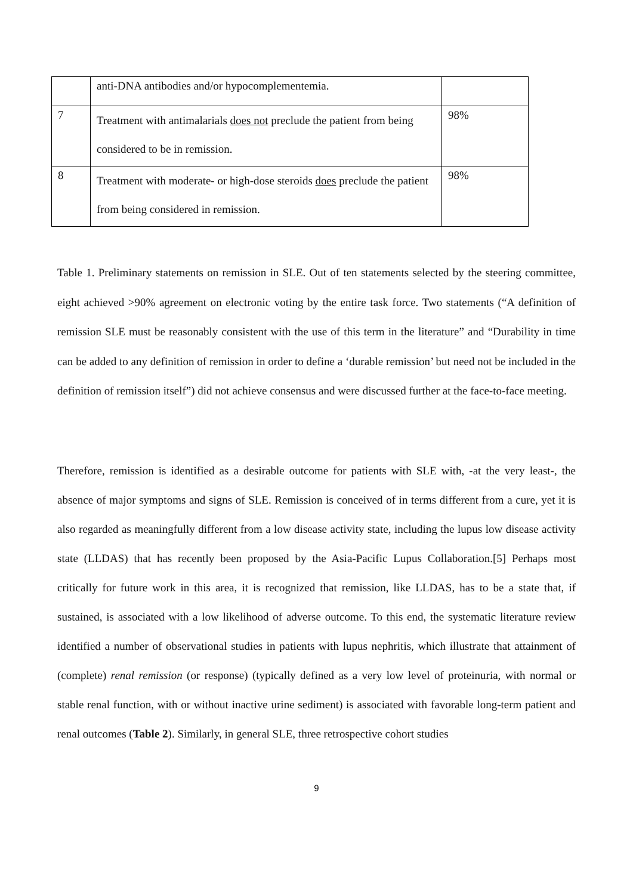| | anti-DNA antibodies and/or hypocomplementemia. | |
| 7 | Treatment with antimalarials does not preclude the patient from being considered to be in remission. | 98% |
| 8 | Treatment with moderate- or high-dose steroids does preclude the patient from being considered in remission. | 98% |
Table 1. Preliminary statements on remission in SLE. Out of ten statements selected by the steering committee, eight achieved >90% agreement on electronic voting by the entire task force. Two statements (“A definition of remission SLE must be reasonably consistent with the use of this term in the literature” and “Durability in time can be added to any definition of remission in order to define a ‘durable remission’ but need not be included in the definition of remission itself”) did not achieve consensus and were discussed further at the face-to-face meeting.
Therefore, remission is identified as a desirable outcome for patients with SLE with, -at the very least-, the absence of major symptoms and signs of SLE. Remission is conceived of in terms different from a cure, yet it is also regarded as meaningfully different from a low disease activity state, including the lupus low disease activity state (LLDAS) that has recently been proposed by the Asia-Pacific Lupus Collaboration.[5] Perhaps most critically for future work in this area, it is recognized that remission, like LLDAS, has to be a state that, if sustained, is associated with a low likelihood of adverse outcome. To this end, the systematic literature review identified a number of observational studies in patients with lupus nephritis, which illustrate that attainment of (complete) renal remission (or response) (typically defined as a very low level of proteinuria, with normal or stable renal function, with or without inactive urine sediment) is associated with favorable long-term patient and renal outcomes (Table 2). Similarly, in general SLE, three retrospective cohort studies
9